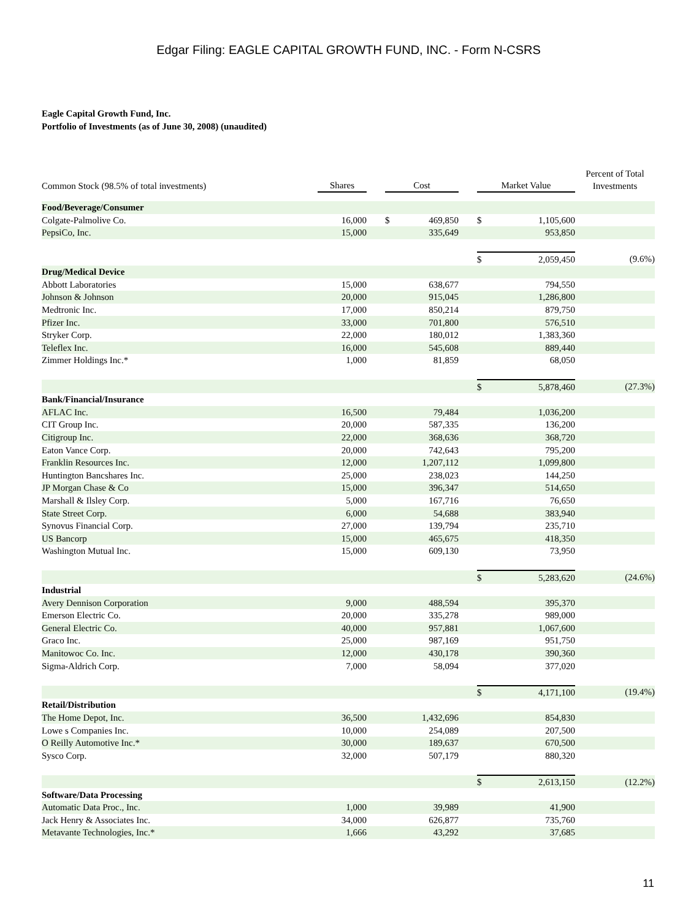Edgar Filing: EAGLE CAPITAL GROWTH FUND, INC. - Form N-CSRS
Eagle Capital Growth Fund, Inc.
Portfolio of Investments (as of June 30, 2008) (unaudited)
| Common Stock (98.5% of total investments) | Shares | | Cost | | | Market Value | | Percent of Total Investments |
| --- | --- | --- | --- | --- | --- | --- | --- | --- |
| Food/Beverage/Consumer | | | | | | | | |
| Colgate-Palmolive Co. | 16,000 | | $ | 469,850 | | $ | 1,105,600 | |
| PepsiCo, Inc. | 15,000 | | | 335,649 | | | 953,850 | |
| | | | | | | $ | 2,059,450 | (9.6%) |
| Drug/Medical Device | | | | | | | | |
| Abbott Laboratories | 15,000 | | | 638,677 | | | 794,550 | |
| Johnson & Johnson | 20,000 | | | 915,045 | | | 1,286,800 | |
| Medtronic Inc. | 17,000 | | | 850,214 | | | 879,750 | |
| Pfizer Inc. | 33,000 | | | 701,800 | | | 576,510 | |
| Stryker Corp. | 22,000 | | | 180,012 | | | 1,383,360 | |
| Teleflex Inc. | 16,000 | | | 545,608 | | | 889,440 | |
| Zimmer Holdings Inc.* | 1,000 | | | 81,859 | | | 68,050 | |
| | | | | | | $ | 5,878,460 | (27.3%) |
| Bank/Financial/Insurance | | | | | | | | |
| AFLAC Inc. | 16,500 | | | 79,484 | | | 1,036,200 | |
| CIT Group Inc. | 20,000 | | | 587,335 | | | 136,200 | |
| Citigroup Inc. | 22,000 | | | 368,636 | | | 368,720 | |
| Eaton Vance Corp. | 20,000 | | | 742,643 | | | 795,200 | |
| Franklin Resources Inc. | 12,000 | | | 1,207,112 | | | 1,099,800 | |
| Huntington Bancshares Inc. | 25,000 | | | 238,023 | | | 144,250 | |
| JP Morgan Chase & Co | 15,000 | | | 396,347 | | | 514,650 | |
| Marshall & Ilsley Corp. | 5,000 | | | 167,716 | | | 76,650 | |
| State Street Corp. | 6,000 | | | 54,688 | | | 383,940 | |
| Synovus Financial Corp. | 27,000 | | | 139,794 | | | 235,710 | |
| US Bancorp | 15,000 | | | 465,675 | | | 418,350 | |
| Washington Mutual Inc. | 15,000 | | | 609,130 | | | 73,950 | |
| | | | | | | $ | 5,283,620 | (24.6%) |
| Industrial | | | | | | | | |
| Avery Dennison Corporation | 9,000 | | | 488,594 | | | 395,370 | |
| Emerson Electric Co. | 20,000 | | | 335,278 | | | 989,000 | |
| General Electric Co. | 40,000 | | | 957,881 | | | 1,067,600 | |
| Graco Inc. | 25,000 | | | 987,169 | | | 951,750 | |
| Manitowoc Co. Inc. | 12,000 | | | 430,178 | | | 390,360 | |
| Sigma-Aldrich Corp. | 7,000 | | | 58,094 | | | 377,020 | |
| | | | | | | $ | 4,171,100 | (19.4%) |
| Retail/Distribution | | | | | | | | |
| The Home Depot, Inc. | 36,500 | | | 1,432,696 | | | 854,830 | |
| Lowe s Companies Inc. | 10,000 | | | 254,089 | | | 207,500 | |
| O Reilly Automotive Inc.* | 30,000 | | | 189,637 | | | 670,500 | |
| Sysco Corp. | 32,000 | | | 507,179 | | | 880,320 | |
| | | | | | | $ | 2,613,150 | (12.2%) |
| Software/Data Processing | | | | | | | | |
| Automatic Data Proc., Inc. | 1,000 | | | 39,989 | | | 41,900 | |
| Jack Henry & Associates Inc. | 34,000 | | | 626,877 | | | 735,760 | |
| Metavante Technologies, Inc.* | 1,666 | | | 43,292 | | | 37,685 | |
11